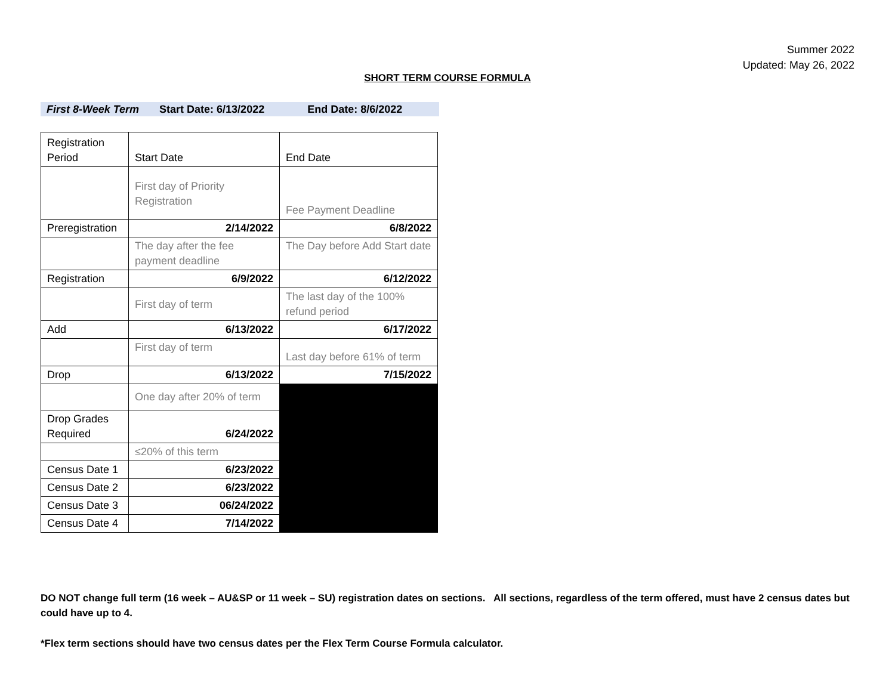Summer 2022
Updated: May 26, 2022
SHORT TERM COURSE FORMULA
First 8-Week Term Start Date: 6/13/2022 End Date: 8/6/2022
| Registration Period | Start Date | End Date |
| | First day of Priority Registration | Fee Payment Deadline |
| Preregistration | 2/14/2022 | 6/8/2022 |
| | The day after the fee payment deadline | The Day before Add Start date |
| Registration | 6/9/2022 | 6/12/2022 |
| | First day of term | The last day of the 100% refund period |
| Add | 6/13/2022 | 6/17/2022 |
| | First day of term | Last day before 61% of term |
| Drop | 6/13/2022 | 7/15/2022 |
| | One day after 20% of term | |
| Drop Grades Required | 6/24/2022 | |
| | ≤20% of this term | |
| Census Date 1 | 6/23/2022 | |
| Census Date 2 | 6/23/2022 | |
| Census Date 3 | 06/24/2022 | |
| Census Date 4 | 7/14/2022 | |
DO NOT change full term (16 week – AU&SP or 11 week – SU) registration dates on sections. All sections, regardless of the term offered, must have 2 census dates but could have up to 4.
*Flex term sections should have two census dates per the Flex Term Course Formula calculator.